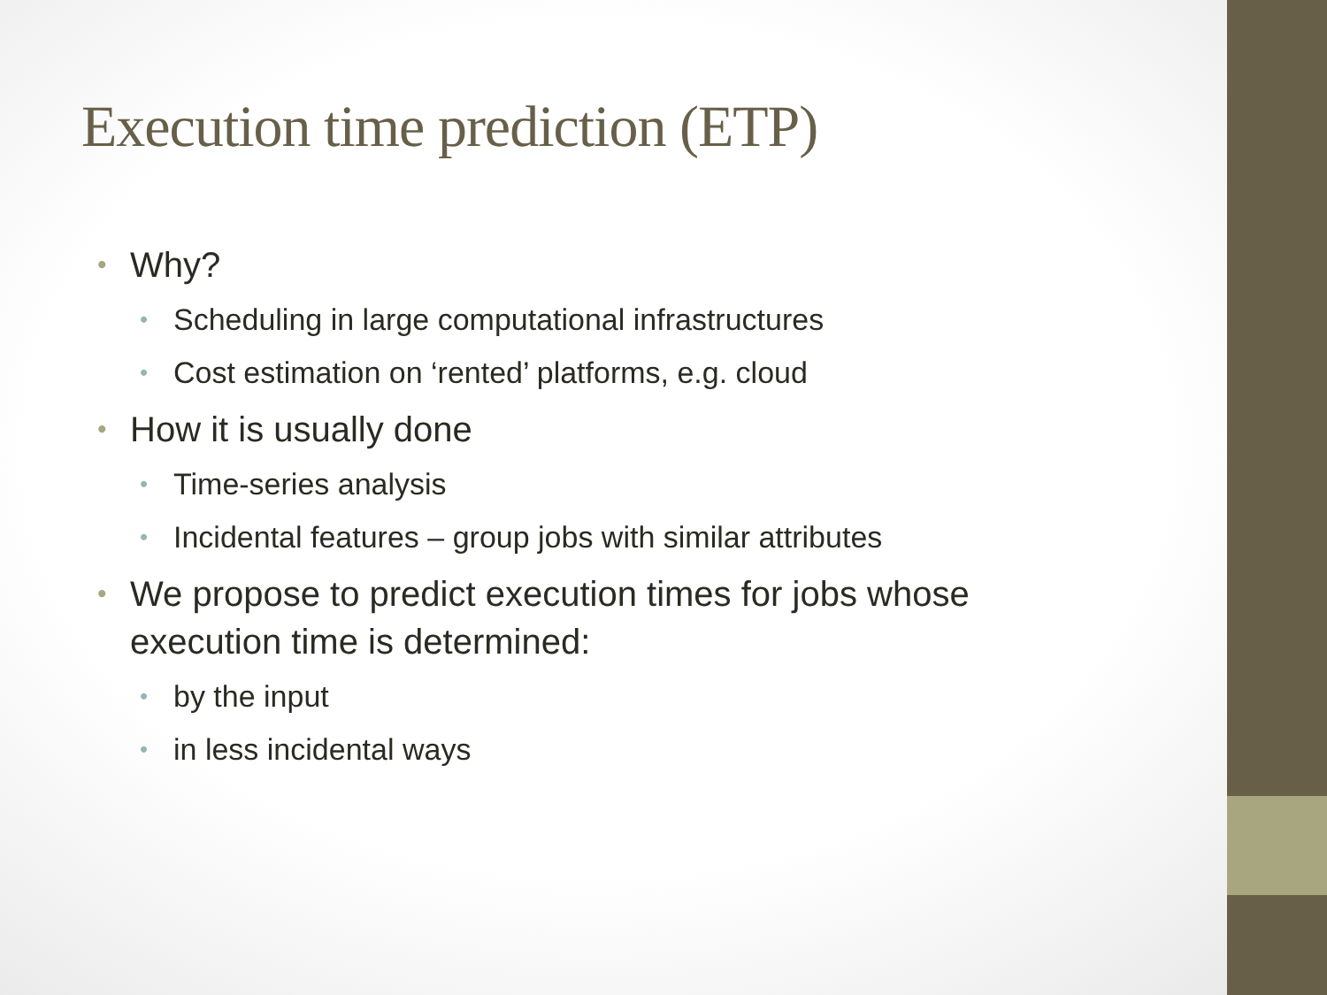Execution time prediction (ETP)
• Why?
• Scheduling in large computational infrastructures
• Cost estimation on ‘rented’ platforms, e.g. cloud
• How it is usually done
• Time-series analysis
• Incidental features – group jobs with similar attributes
• We propose to predict execution times for jobs whose execution time is determined:
• by the input
• in less incidental ways